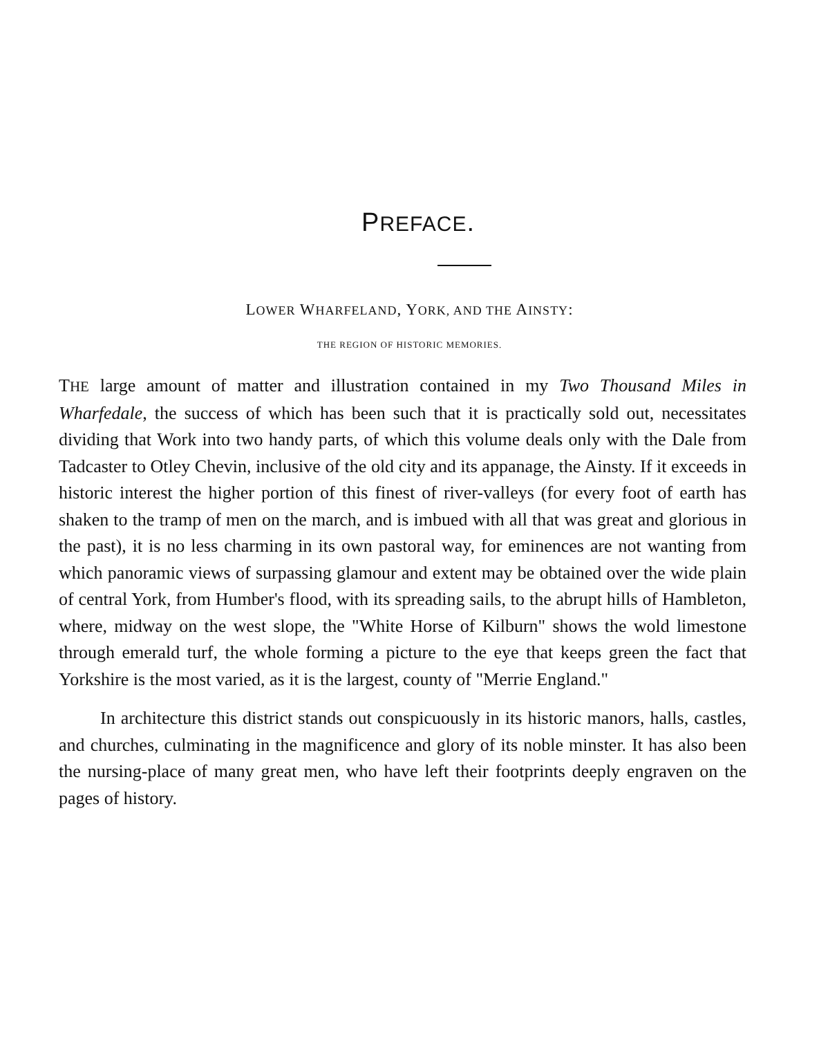PREFACE.
LOWER WHARFELAND, YORK, AND THE AINSTY:
THE REGION OF HISTORIC MEMORIES.
THE large amount of matter and illustration contained in my Two Thousand Miles in Wharfedale, the success of which has been such that it is practically sold out, necessitates dividing that Work into two handy parts, of which this volume deals only with the Dale from Tadcaster to Otley Chevin, inclusive of the old city and its appanage, the Ainsty. If it exceeds in historic interest the higher portion of this finest of river-valleys (for every foot of earth has shaken to the tramp of men on the march, and is imbued with all that was great and glorious in the past), it is no less charming in its own pastoral way, for eminences are not wanting from which panoramic views of surpassing glamour and extent may be obtained over the wide plain of central York, from Humber's flood, with its spreading sails, to the abrupt hills of Hambleton, where, midway on the west slope, the "White Horse of Kilburn" shows the wold limestone through emerald turf, the whole forming a picture to the eye that keeps green the fact that Yorkshire is the most varied, as it is the largest, county of "Merrie England."
In architecture this district stands out conspicuously in its historic manors, halls, castles, and churches, culminating in the magnificence and glory of its noble minster. It has also been the nursing-place of many great men, who have left their footprints deeply engraven on the pages of history.